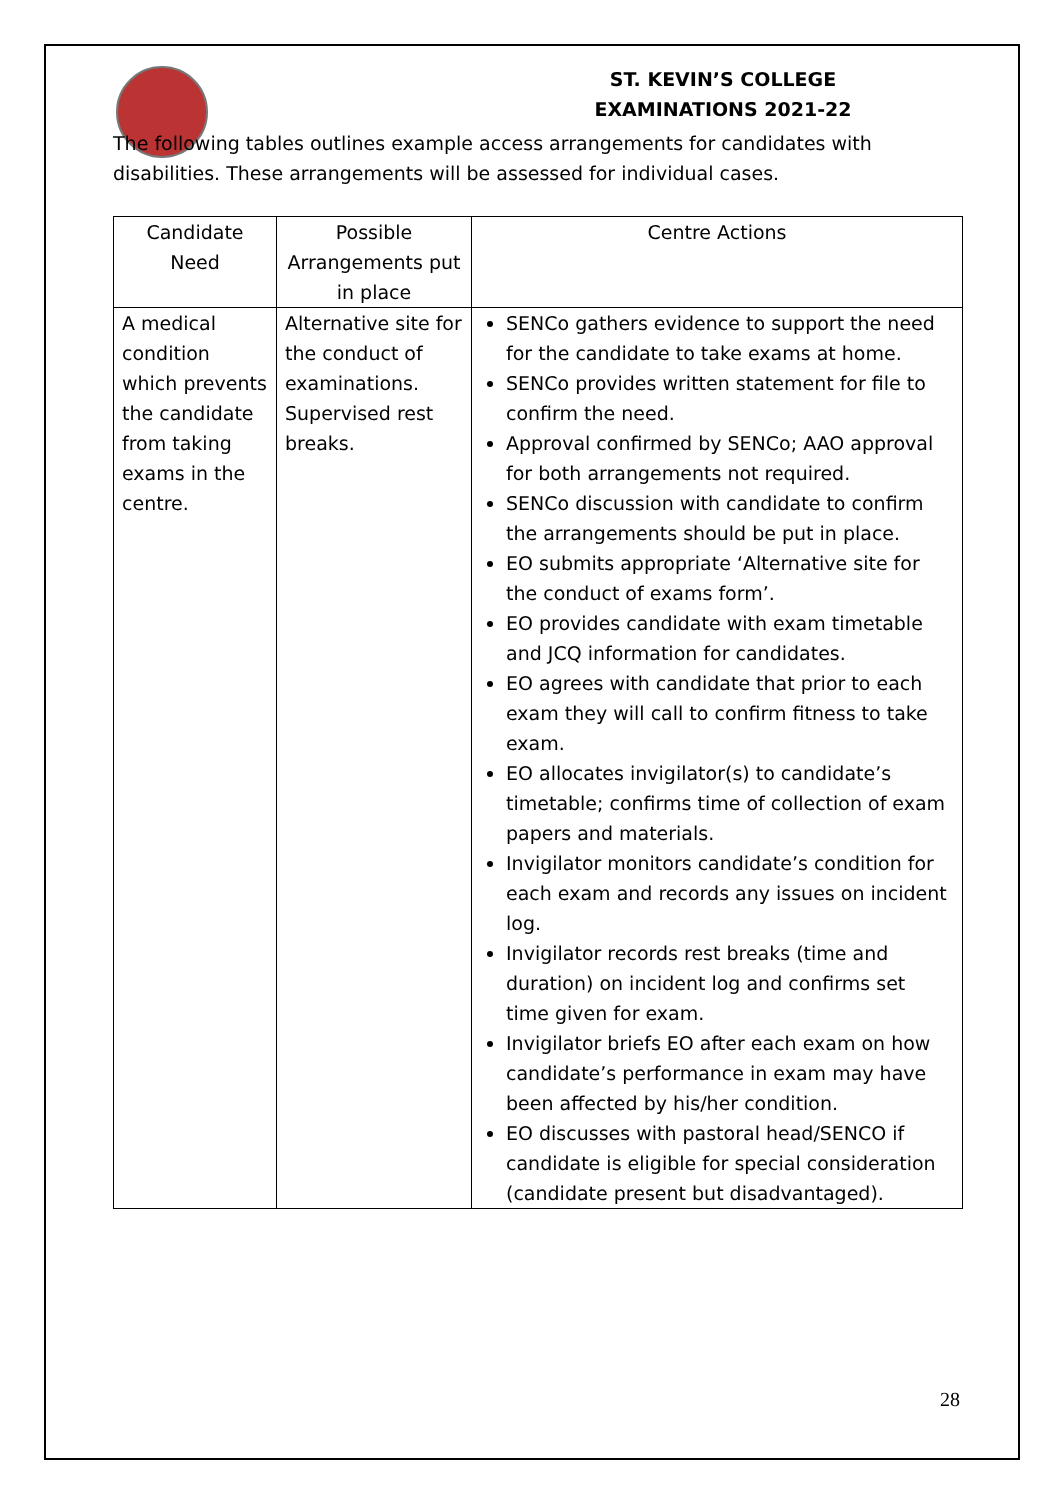ST. KEVIN’S COLLEGE
EXAMINATIONS 2021-22
The following tables outlines example access arrangements for candidates with disabilities. These arrangements will be assessed for individual cases.
| Candidate Need | Possible Arrangements put in place | Centre Actions |
| --- | --- | --- |
| A medical condition which prevents the candidate from taking exams in the centre. | Alternative site for the conduct of examinations. Supervised rest breaks. | SENCo gathers evidence to support the need for the candidate to take exams at home. SENCo provides written statement for file to confirm the need. Approval confirmed by SENCo; AAO approval for both arrangements not required. SENCo discussion with candidate to confirm the arrangements should be put in place. EO submits appropriate ‘Alternative site for the conduct of exams form’. EO provides candidate with exam timetable and JCQ information for candidates. EO agrees with candidate that prior to each exam they will call to confirm fitness to take exam. EO allocates invigilator(s) to candidate’s timetable; confirms time of collection of exam papers and materials. Invigilator monitors candidate’s condition for each exam and records any issues on incident log. Invigilator records rest breaks (time and duration) on incident log and confirms set time given for exam. Invigilator briefs EO after each exam on how candidate’s performance in exam may have been affected by his/her condition. EO discusses with pastoral head/SENCO if candidate is eligible for special consideration (candidate present but disadvantaged). |
28